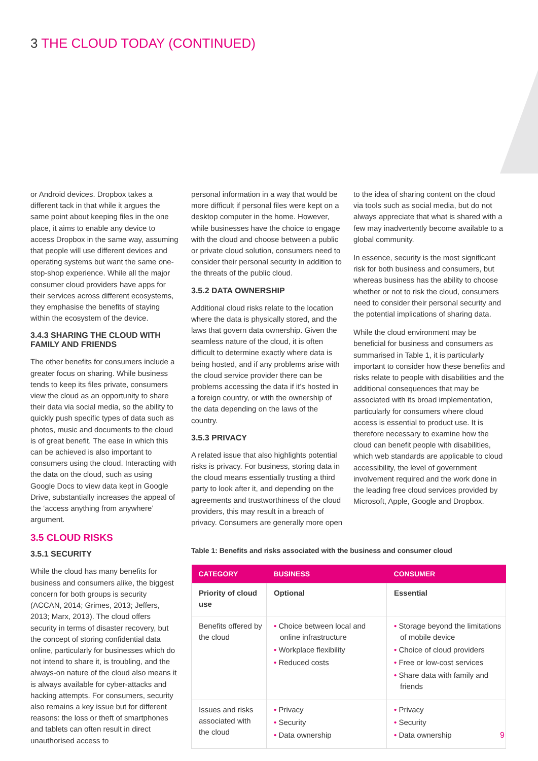3 THE CLOUD TODAY (CONTINUED)
or Android devices. Dropbox takes a different tack in that while it argues the same point about keeping files in the one place, it aims to enable any device to access Dropbox in the same way, assuming that people will use different devices and operating systems but want the same one-stop-shop experience. While all the major consumer cloud providers have apps for their services across different ecosystems, they emphasise the benefits of staying within the ecosystem of the device.
3.4.3 SHARING THE CLOUD WITH FAMILY AND FRIENDS
The other benefits for consumers include a greater focus on sharing. While business tends to keep its files private, consumers view the cloud as an opportunity to share their data via social media, so the ability to quickly push specific types of data such as photos, music and documents to the cloud is of great benefit. The ease in which this can be achieved is also important to consumers using the cloud. Interacting with the data on the cloud, such as using Google Docs to view data kept in Google Drive, substantially increases the appeal of the ‘access anything from anywhere’ argument.
3.5 CLOUD RISKS
3.5.1 SECURITY
While the cloud has many benefits for business and consumers alike, the biggest concern for both groups is security (ACCAN, 2014; Grimes, 2013; Jeffers, 2013; Marx, 2013). The cloud offers security in terms of disaster recovery, but the concept of storing confidential data online, particularly for businesses which do not intend to share it, is troubling, and the always-on nature of the cloud also means it is always available for cyber-attacks and hacking attempts. For consumers, security also remains a key issue but for different reasons: the loss or theft of smartphones and tablets can often result in direct unauthorised access to
personal information in a way that would be more difficult if personal files were kept on a desktop computer in the home. However, while businesses have the choice to engage with the cloud and choose between a public or private cloud solution, consumers need to consider their personal security in addition to the threats of the public cloud.
3.5.2 DATA OWNERSHIP
Additional cloud risks relate to the location where the data is physically stored, and the laws that govern data ownership. Given the seamless nature of the cloud, it is often difficult to determine exactly where data is being hosted, and if any problems arise with the cloud service provider there can be problems accessing the data if it’s hosted in a foreign country, or with the ownership of the data depending on the laws of the country.
3.5.3 PRIVACY
A related issue that also highlights potential risks is privacy. For business, storing data in the cloud means essentially trusting a third party to look after it, and depending on the agreements and trustworthiness of the cloud providers, this may result in a breach of privacy. Consumers are generally more open
to the idea of sharing content on the cloud via tools such as social media, but do not always appreciate that what is shared with a few may inadvertently become available to a global community.
In essence, security is the most significant risk for both business and consumers, but whereas business has the ability to choose whether or not to risk the cloud, consumers need to consider their personal security and the potential implications of sharing data.
While the cloud environment may be beneficial for business and consumers as summarised in Table 1, it is particularly important to consider how these benefits and risks relate to people with disabilities and the additional consequences that may be associated with its broad implementation, particularly for consumers where cloud access is essential to product use. It is therefore necessary to examine how the cloud can benefit people with disabilities, which web standards are applicable to cloud accessibility, the level of government involvement required and the work done in the leading free cloud services provided by Microsoft, Apple, Google and Dropbox.
Table 1: Benefits and risks associated with the business and consumer cloud
| CATEGORY | BUSINESS | CONSUMER |
| --- | --- | --- |
| Priority of cloud use | Optional | Essential |
| Benefits offered by the cloud | • Choice between local and online infrastructure • Workplace flexibility • Reduced costs | • Storage beyond the limitations of mobile device • Choice of cloud providers • Free or low-cost services • Share data with family and friends |
| Issues and risks associated with the cloud | • Privacy • Security • Data ownership | • Privacy • Security • Data ownership |
9